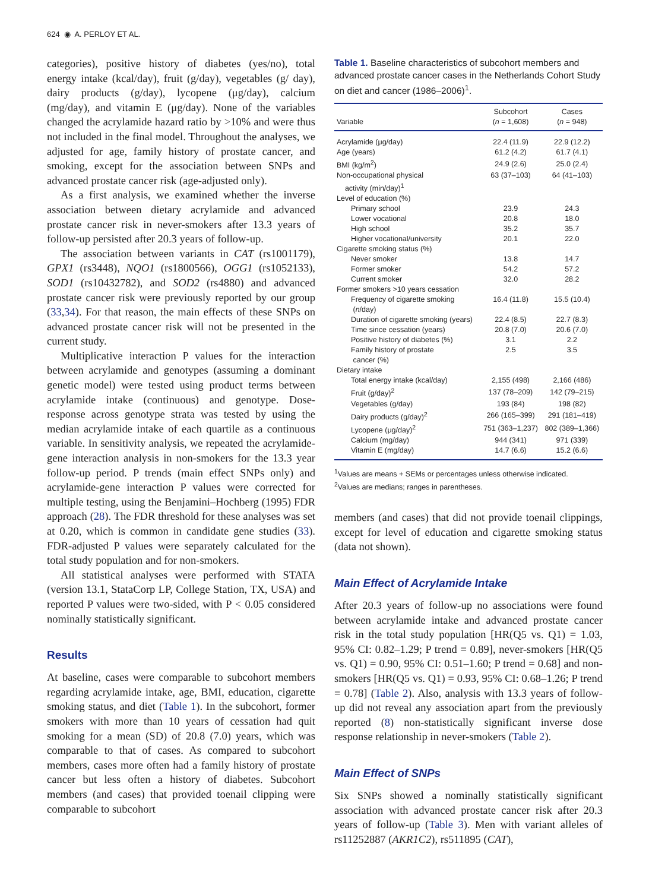624 ◉ A. PERLOY ET AL.
categories), positive history of diabetes (yes/no), total energy intake (kcal/day), fruit (g/day), vegetables (g/ day), dairy products (g/day), lycopene (μg/day), calcium (mg/day), and vitamin E (μg/day). None of the variables changed the acrylamide hazard ratio by >10% and were thus not included in the final model. Throughout the analyses, we adjusted for age, family history of prostate cancer, and smoking, except for the association between SNPs and advanced prostate cancer risk (age-adjusted only).
As a first analysis, we examined whether the inverse association between dietary acrylamide and advanced prostate cancer risk in never-smokers after 13.3 years of follow-up persisted after 20.3 years of follow-up.
The association between variants in CAT (rs1001179), GPX1 (rs3448), NQO1 (rs1800566), OGG1 (rs1052133), SOD1 (rs10432782), and SOD2 (rs4880) and advanced prostate cancer risk were previously reported by our group (33,34). For that reason, the main effects of these SNPs on advanced prostate cancer risk will not be presented in the current study.
Multiplicative interaction P values for the interaction between acrylamide and genotypes (assuming a dominant genetic model) were tested using product terms between acrylamide intake (continuous) and genotype. Dose-response across genotype strata was tested by using the median acrylamide intake of each quartile as a continuous variable. In sensitivity analysis, we repeated the acrylamide-gene interaction analysis in non-smokers for the 13.3 year follow-up period. P trends (main effect SNPs only) and acrylamide-gene interaction P values were corrected for multiple testing, using the Benjamini–Hochberg (1995) FDR approach (28). The FDR threshold for these analyses was set at 0.20, which is common in candidate gene studies (33). FDR-adjusted P values were separately calculated for the total study population and for non-smokers.
All statistical analyses were performed with STATA (version 13.1, StataCorp LP, College Station, TX, USA) and reported P values were two-sided, with P < 0.05 considered nominally statistically significant.
Results
At baseline, cases were comparable to subcohort members regarding acrylamide intake, age, BMI, education, cigarette smoking status, and diet (Table 1). In the subcohort, former smokers with more than 10 years of cessation had quit smoking for a mean (SD) of 20.8 (7.0) years, which was comparable to that of cases. As compared to subcohort members, cases more often had a family history of prostate cancer but less often a history of diabetes. Subcohort members (and cases) that provided toenail clipping were comparable to subcohort
Table 1. Baseline characteristics of subcohort members and advanced prostate cancer cases in the Netherlands Cohort Study on diet and cancer (1986–2006)<sup>1</sup>.
| Variable | Subcohort ( n = 1,608) | Cases ( n = 948) |
| --- | --- | --- |
| Acrylamide (μg/day) | 22.4 (11.9) | 22.9 (12.2) |
| Age (years) | 61.2 (4.2) | 61.7 (4.1) |
| BMI (kg/m<sup>2</sup>) | 24.9 (2.6) | 25.0 (2.4) |
| Non-occupational physical activity (min/day)<sup>1</sup> | 63 (37–103) | 64 (41–103) |
| Level of education (%) | | |
| Primary school | 23.9 | 24.3 |
| Lower vocational | 20.8 | 18.0 |
| High school | 35.2 | 35.7 |
| Higher vocational/university | 20.1 | 22.0 |
| Cigarette smoking status (%) | | |
| Never smoker | 13.8 | 14.7 |
| Former smoker | 54.2 | 57.2 |
| Current smoker | 32.0 | 28.2 |
| Former smokers >10 years cessation | | |
| Frequency of cigarette smoking ( n /day) | 16.4 (11.8) | 15.5 (10.4) |
| Duration of cigarette smoking (years) | 22.4 (8.5) | 22.7 (8.3) |
| Time since cessation (years) | 20.8 (7.0) | 20.6 (7.0) |
| Positive history of diabetes (%) | 3.1 | 2.2 |
| Family history of prostate cancer (%) | 2.5 | 3.5 |
| Dietary intake | | |
| Total energy intake (kcal/day) | 2,155 (498) | 2,166 (486) |
| Fruit (g/day)<sup>2</sup> | 137 (78–209) | 142 (79–215) |
| Vegetables (g/day) | 193 (84) | 198 (82) |
| Dairy products (g/day)<sup>2</sup> | 266 (165–399) | 291 (181–419) |
| Lycopene (μg/day)<sup>2</sup> | 751 (363–1,237) | 802 (389–1,366) |
| Calcium (mg/day) | 944 (341) | 971 (339) |
| Vitamin E (mg/day) | 14.7 (6.6) | 15.2 (6.6) |
<sup>1</sup> Values are means + SEMs or percentages unless otherwise indicated.
<sup>2</sup> Values are medians; ranges in parentheses.
members (and cases) that did not provide toenail clippings, except for level of education and cigarette smoking status (data not shown).
Main Effect of Acrylamide Intake
After 20.3 years of follow-up no associations were found between acrylamide intake and advanced prostate cancer risk in the total study population [HR(Q5 vs. Q1) = 1.03, 95% CI: 0.82–1.29; P trend = 0.89], never-smokers [HR(Q5 vs. Q1) = 0.90, 95% CI: 0.51–1.60; P trend = 0.68] and non-smokers [HR(Q5 vs. Q1) = 0.93, 95% CI: 0.68–1.26; P trend = 0.78] (Table 2). Also, analysis with 13.3 years of follow-up did not reveal any association apart from the previously reported (8) non-statistically significant inverse dose response relationship in never-smokers (Table 2).
Main Effect of SNPs
Six SNPs showed a nominally statistically significant association with advanced prostate cancer risk after 20.3 years of follow-up (Table 3). Men with variant alleles of rs11252887 (AKR1C2), rs511895 (CAT),